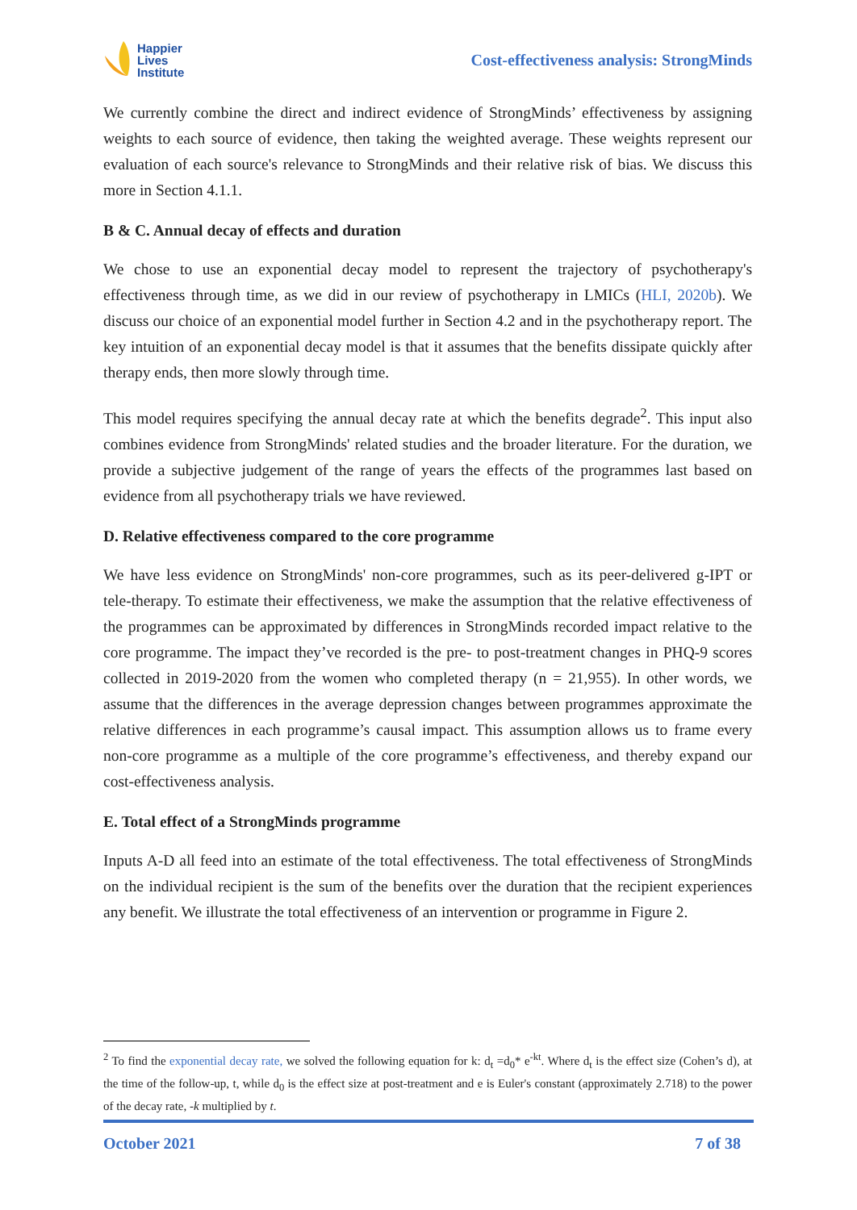Happier
Lives
Institute
Cost-effectiveness analysis: StrongMinds
We currently combine the direct and indirect evidence of StrongMinds’ effectiveness by assigning weights to each source of evidence, then taking the weighted average. These weights represent our evaluation of each source's relevance to StrongMinds and their relative risk of bias. We discuss this more in Section 4.1.1.
B & C. Annual decay of effects and duration
We chose to use an exponential decay model to represent the trajectory of psychotherapy's effectiveness through time, as we did in our review of psychotherapy in LMICs (HLI, 2020b). We discuss our choice of an exponential model further in Section 4.2 and in the psychotherapy report. The key intuition of an exponential decay model is that it assumes that the benefits dissipate quickly after therapy ends, then more slowly through time.
This model requires specifying the annual decay rate at which the benefits degrade<sup>2</sup>. This input also combines evidence from StrongMinds' related studies and the broader literature. For the duration, we provide a subjective judgement of the range of years the effects of the programmes last based on evidence from all psychotherapy trials we have reviewed.
D. Relative effectiveness compared to the core programme
We have less evidence on StrongMinds' non-core programmes, such as its peer-delivered g-IPT or tele-therapy. To estimate their effectiveness, we make the assumption that the relative effectiveness of the programmes can be approximated by differences in StrongMinds recorded impact relative to the core programme. The impact they’ve recorded is the pre- to post-treatment changes in PHQ-9 scores collected in 2019-2020 from the women who completed therapy (n = 21,955). In other words, we assume that the differences in the average depression changes between programmes approximate the relative differences in each programme’s causal impact. This assumption allows us to frame every non-core programme as a multiple of the core programme’s effectiveness, and thereby expand our cost-effectiveness analysis.
E. Total effect of a StrongMinds programme
Inputs A-D all feed into an estimate of the total effectiveness. The total effectiveness of StrongMinds on the individual recipient is the sum of the benefits over the duration that the recipient experiences any benefit. We illustrate the total effectiveness of an intervention or programme in Figure 2.
<sup>2</sup> To find the exponential decay rate, we solved the following equation for k: d<sub>t</sub> =d<sub>0</sub>* e<sup>-kt</sup>. Where d<sub>t</sub> is the effect size (Cohen’s d), at the time of the follow-up, t, while d<sub>0</sub> is the effect size at post-treatment and e is Euler's constant (approximately 2.718) to the power of the decay rate, -k multiplied by t.
October 2021 7 of 38